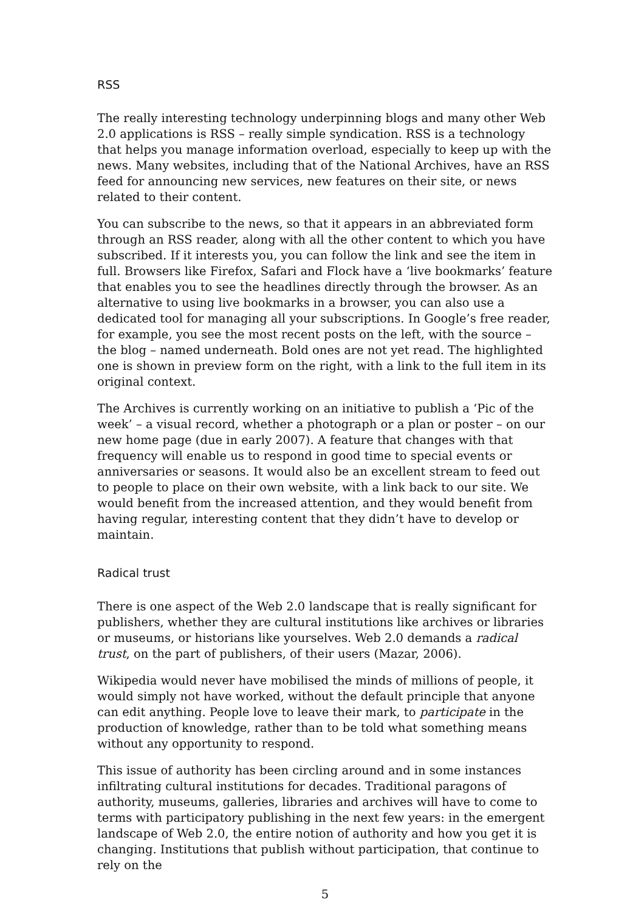RSS
The really interesting technology underpinning blogs and many other Web 2.0 applications is RSS – really simple syndication. RSS is a technology that helps you manage information overload, especially to keep up with the news. Many websites, including that of the National Archives, have an RSS feed for announcing new services, new features on their site, or news related to their content.
You can subscribe to the news, so that it appears in an abbreviated form through an RSS reader, along with all the other content to which you have subscribed. If it interests you, you can follow the link and see the item in full. Browsers like Firefox, Safari and Flock have a ‘live bookmarks’ feature that enables you to see the headlines directly through the browser. As an alternative to using live bookmarks in a browser, you can also use a dedicated tool for managing all your subscriptions. In Google’s free reader, for example, you see the most recent posts on the left, with the source – the blog – named underneath. Bold ones are not yet read. The highlighted one is shown in preview form on the right, with a link to the full item in its original context.
The Archives is currently working on an initiative to publish a ‘Pic of the week’ – a visual record, whether a photograph or a plan or poster – on our new home page (due in early 2007). A feature that changes with that frequency will enable us to respond in good time to special events or anniversaries or seasons. It would also be an excellent stream to feed out to people to place on their own website, with a link back to our site. We would benefit from the increased attention, and they would benefit from having regular, interesting content that they didn’t have to develop or maintain.
Radical trust
There is one aspect of the Web 2.0 landscape that is really significant for publishers, whether they are cultural institutions like archives or libraries or museums, or historians like yourselves. Web 2.0 demands a radical trust, on the part of publishers, of their users (Mazar, 2006).
Wikipedia would never have mobilised the minds of millions of people, it would simply not have worked, without the default principle that anyone can edit anything. People love to leave their mark, to participate in the production of knowledge, rather than to be told what something means without any opportunity to respond.
This issue of authority has been circling around and in some instances infiltrating cultural institutions for decades. Traditional paragons of authority, museums, galleries, libraries and archives will have to come to terms with participatory publishing in the next few years: in the emergent landscape of Web 2.0, the entire notion of authority and how you get it is changing. Institutions that publish without participation, that continue to rely on the
5